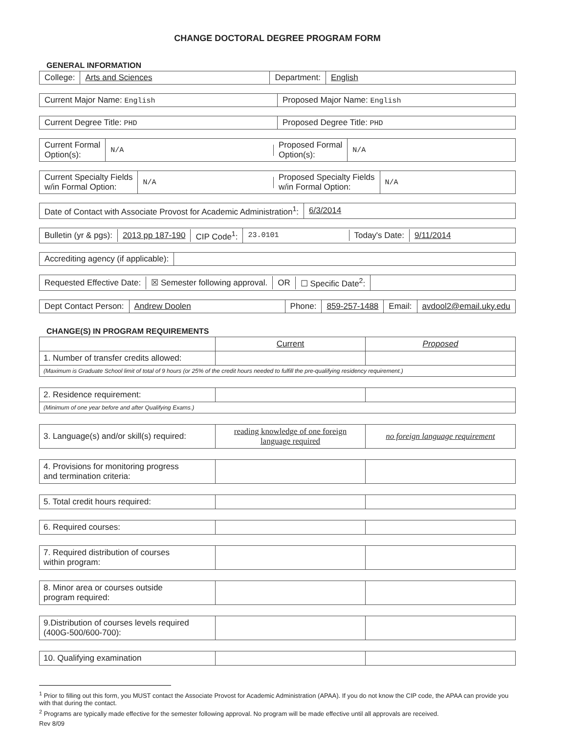CHANGE DOCTORAL DEGREE PROGRAM FORM
GENERAL INFORMATION
College: Arts and Sciences Department: English
Current Major Name: English Proposed Major Name: English
Current Degree Title: PHD Proposed Degree Title: PHD
Current Formal
Option(s):
N/A
Proposed Formal
Option(s):
N/A
Current Specialty Fields
w/in Formal Option:
N/A
Proposed Specialty Fields
w/in Formal Option:
N/A
Date of Contact with Associate Provost for Academic Administration<sup>1</sup>:
6/3/2014
Bulletin (yr & pgs): 2013 pp 187-190 CIP Code<sup>1</sup>: 23.0101 Today's Date: 9/11/2014
Accrediting agency (if applicable):
Requested Effective Date: ☒ Semester following approval. OR ☐ Specific Date<sup>2</sup>:
Dept Contact Person: Andrew Doolen Phone: 859-257-1488 Email: avdool2@email.uky.edu
CHANGE(S) IN PROGRAM REQUIREMENTS
| | Current | Proposed |
| 1. Number of transfer credits allowed: | | |
| (Maximum is Graduate School limit of total of 9 hours (or 25% of the credit hours needed to fulfill the pre-qualifying residency requirement.) | | |
| 2. Residence requirement: | | |
| (Minimum of one year before and after Qualifying Exams.) | | |
| 3. Language(s) and/or skill(s) required: | reading knowledge of one foreign language required | no foreign language requirement |
| 4. Provisions for monitoring progress and termination criteria: | | |
| 5. Total credit hours required: | | |
| 6. Required courses: | | |
| 7. Required distribution of courses within program: | | |
| 8. Minor area or courses outside program required: | | |
| 9.Distribution of courses levels required (400G-500/600-700): | | |
| 10. Qualifying examination | | |
<sup>1</sup> Prior to filling out this form, you MUST contact the Associate Provost for Academic Administration (APAA). If you do not know the CIP code, the APAA can provide you with that during the contact.
<sup>2</sup> Programs are typically made effective for the semester following approval. No program will be made effective until all approvals are received.
Rev 8/09